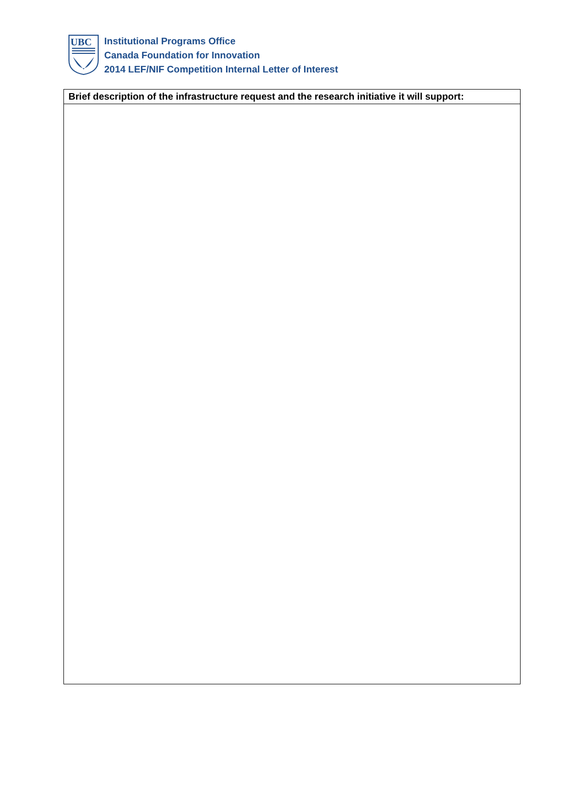UBC
Institutional Programs Office
Canada Foundation for Innovation
2014 LEF/NIF Competition Internal Letter of Interest
| Brief description of the infrastructure request and the research initiative it will support: |
| --- |